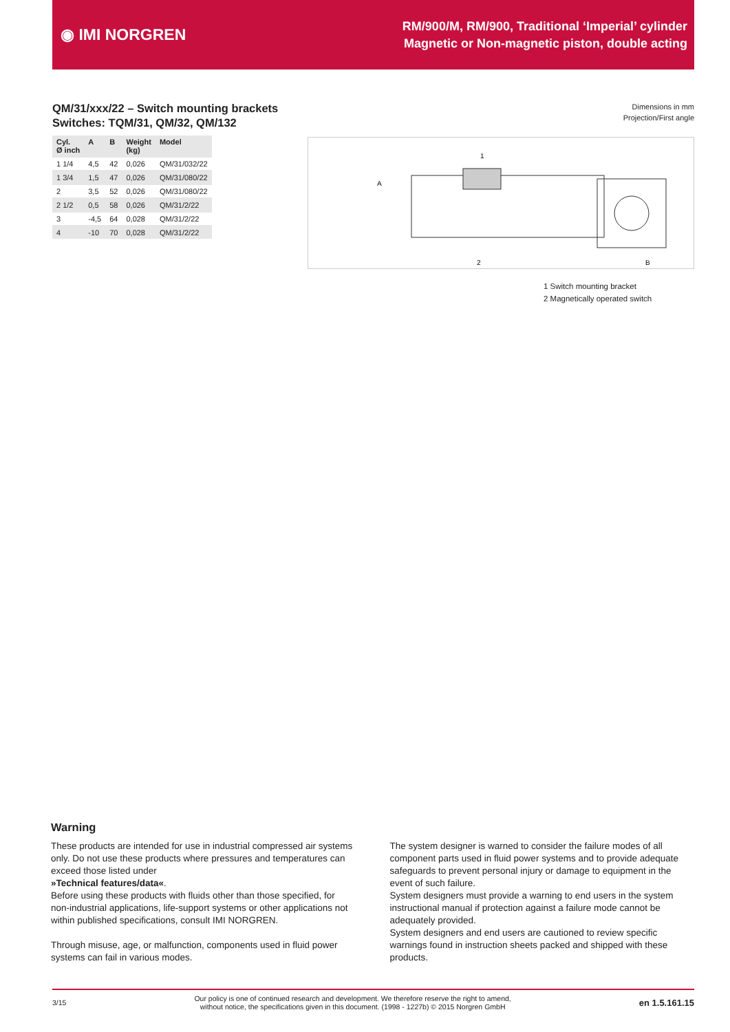◉ IMI NORGREN
RM/900/M, RM/900, Traditional ‘Imperial’ cylinder
Magnetic or Non-magnetic piston, double acting
QM/31/xxx/22 – Switch mounting brackets
Switches: TQM/31, QM/32, QM/132
| Cyl. Ø inch | A | B | Weight (kg) | Model |
| --- | --- | --- | --- | --- |
| 1 1/4 | 4,5 | 42 | 0,026 | QM/31/032/22 |
| 1 3/4 | 1,5 | 47 | 0,026 | QM/31/080/22 |
| 2 | 3,5 | 52 | 0,026 | QM/31/080/22 |
| 2 1/2 | 0,5 | 58 | 0,026 | QM/31/2/22 |
| 3 | -4,5 | 64 | 0,028 | QM/31/2/22 |
| 4 | -10 | 70 | 0,028 | QM/31/2/22 |
Dimensions in mm
Projection/First angle
1
2
A
B
1 Switch mounting bracket
2 Magnetically operated switch
Warning
These products are intended for use in industrial compressed air systems only. Do not use these products where pressures and temperatures can exceed those listed under
»Technical features/data«.
Before using these products with fluids other than those specified, for non-industrial applications, life-support systems or other applications not within published specifications, consult IMI NORGREN.
Through misuse, age, or malfunction, components used in fluid power systems can fail in various modes.
The system designer is warned to consider the failure modes of all component parts used in fluid power systems and to provide adequate safeguards to prevent personal injury or damage to equipment in the event of such failure.
System designers must provide a warning to end users in the system instructional manual if protection against a failure mode cannot be adequately provided.
System designers and end users are cautioned to review specific warnings found in instruction sheets packed and shipped with these products.
3/15 Our policy is one of continued research and development. We therefore reserve the right to amend,
without notice, the specifications given in this document. (1998 - 1227b) © 2015 Norgren GmbH en 1.5.161.15